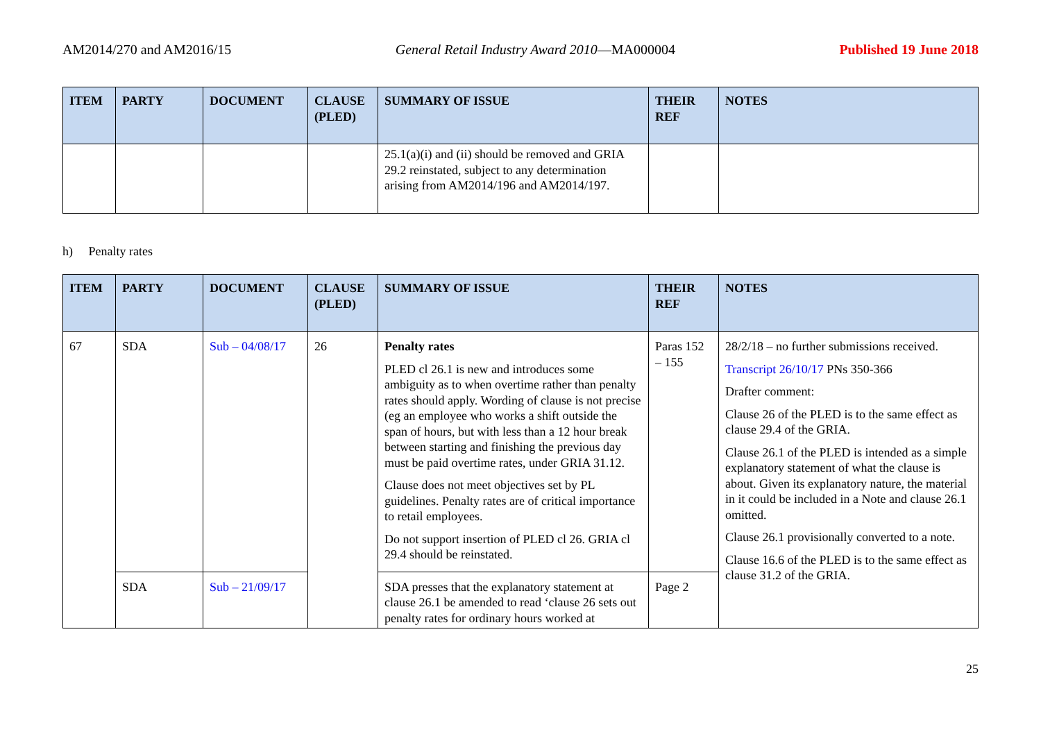AM2014/270 and AM2016/15 General Retail Industry Award 2010—MA000004 Published 19 June 2018
| ITEM | PARTY | DOCUMENT | CLAUSE (PLED) | SUMMARY OF ISSUE | THEIR REF | NOTES |
| --- | --- | --- | --- | --- | --- | --- |
| | | | | 25.1(a)(i) and (ii) should be removed and GRIA 29.2 reinstated, subject to any determination arising from AM2014/196 and AM2014/197. | | |
h) Penalty rates
| ITEM | PARTY | DOCUMENT | CLAUSE (PLED) | SUMMARY OF ISSUE | THEIR REF | NOTES |
| --- | --- | --- | --- | --- | --- | --- |
| 67 | SDA | Sub – 04/08/17 | 26 | Penalty rates PLED cl 26.1 is new and introduces some ambiguity as to when overtime rather than penalty rates should apply. Wording of clause is not precise (eg an employee who works a shift outside the span of hours, but with less than a 12 hour break between starting and finishing the previous day must be paid overtime rates, under GRIA 31.12. Clause does not meet objectives set by PL guidelines. Penalty rates are of critical importance to retail employees. Do not support insertion of PLED cl 26. GRIA cl 29.4 should be reinstated. | Paras 152 – 155 | 28/2/18 – no further submissions received. Transcript 26/10/17 PNs 350-366 Drafter comment: Clause 26 of the PLED is to the same effect as clause 29.4 of the GRIA. Clause 26.1 of the PLED is intended as a simple explanatory statement of what the clause is about. Given its explanatory nature, the material in it could be included in a Note and clause 26.1 omitted. Clause 26.1 provisionally converted to a note. Clause 16.6 of the PLED is to the same effect as clause 31.2 of the GRIA. |
| | SDA | Sub – 21/09/17 | | SDA presses that the explanatory statement at clause 26.1 be amended to read ‘clause 26 sets out penalty rates for ordinary hours worked at | Page 2 | |
25